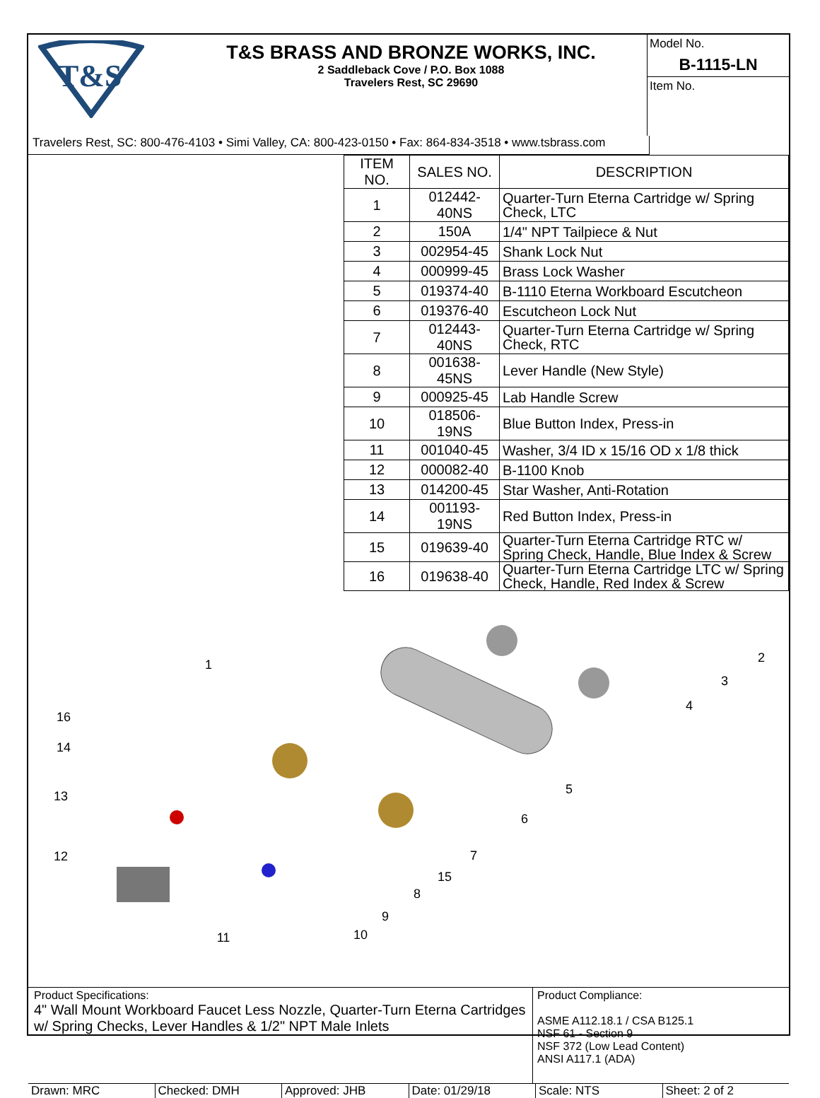T&S
T&S BRASS AND BRONZE WORKS, INC.
2 Saddleback Cove / P.O. Box 1088
Travelers Rest, SC 29690
Model No.
B-1115-LN
Item No.
Travelers Rest, SC: 800-476-4103 • Simi Valley, CA: 800-423-0150 • Fax: 864-834-3518 • www.tsbrass.com
| ITEM NO. | SALES NO. | DESCRIPTION |
| --- | --- | --- |
| 1 | 012442-40NS | Quarter-Turn Eterna Cartridge w/ Spring Check, LTC |
| 2 | 150A | 1/4" NPT Tailpiece & Nut |
| 3 | 002954-45 | Shank Lock Nut |
| 4 | 000999-45 | Brass Lock Washer |
| 5 | 019374-40 | B-1110 Eterna Workboard Escutcheon |
| 6 | 019376-40 | Escutcheon Lock Nut |
| 7 | 012443-40NS | Quarter-Turn Eterna Cartridge w/ Spring Check, RTC |
| 8 | 001638-45NS | Lever Handle (New Style) |
| 9 | 000925-45 | Lab Handle Screw |
| 10 | 018506-19NS | Blue Button Index, Press-in |
| 11 | 001040-45 | Washer, 3/4 ID x 15/16 OD x 1/8 thick |
| 12 | 000082-40 | B-1100 Knob |
| 13 | 014200-45 | Star Washer, Anti-Rotation |
| 14 | 001193-19NS | Red Button Index, Press-in |
| 15 | 019639-40 | Quarter-Turn Eterna Cartridge RTC w/ Spring Check, Handle, Blue Index & Screw |
| 16 | 019638-40 | Quarter-Turn Eterna Cartridge LTC w/ Spring Check, Handle, Red Index & Screw |
1
2
3
4
5
6
7
8
9
10
11
12
13
14
16
15
Product Specifications:
4" Wall Mount Workboard Faucet Less Nozzle, Quarter-Turn Eterna Cartridges
w/ Spring Checks, Lever Handles & 1/2" NPT Male Inlets
Product Compliance:
ASME A112.18.1 / CSA B125.1
NSF 61 - Section 9
NSF 372 (Low Lead Content)
ANSI A117.1 (ADA)
Drawn: MRC Checked: DMH Approved: JHB Date: 01/29/18 Scale: NTS Sheet: 2 of 2